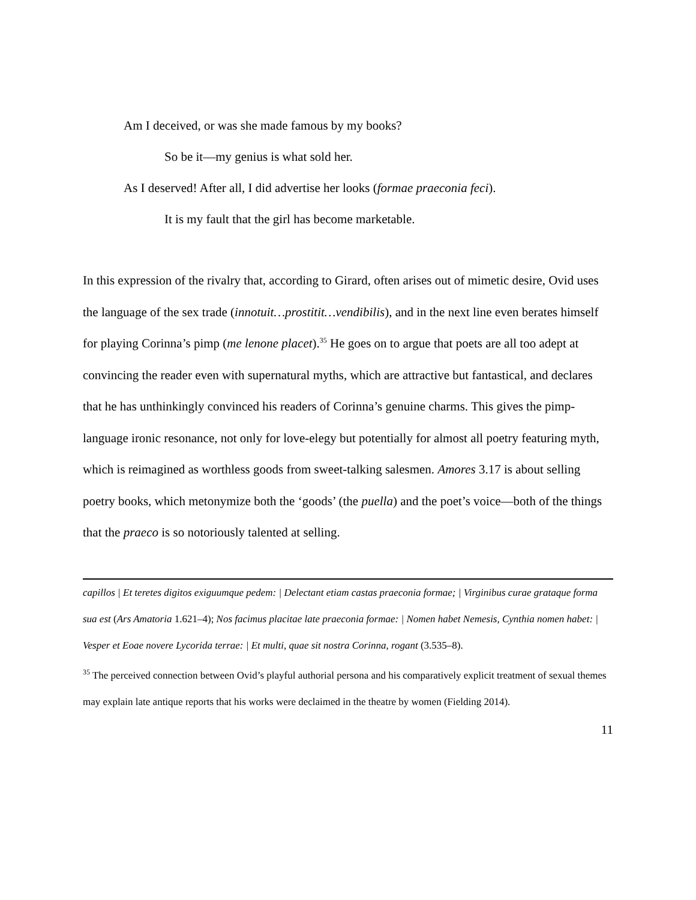Am I deceived, or was she made famous by my books?
So be it—my genius is what sold her.
As I deserved! After all, I did advertise her looks (formae praeconia feci).
It is my fault that the girl has become marketable.
In this expression of the rivalry that, according to Girard, often arises out of mimetic desire, Ovid uses the language of the sex trade (innotuit…prostitit…vendibilis), and in the next line even berates himself for playing Corinna’s pimp (me lenone placet).<sup>35</sup> He goes on to argue that poets are all too adept at convincing the reader even with supernatural myths, which are attractive but fantastical, and declares that he has unthinkingly convinced his readers of Corinna’s genuine charms. This gives the pimp-language ironic resonance, not only for love-elegy but potentially for almost all poetry featuring myth, which is reimagined as worthless goods from sweet-talking salesmen. Amores 3.17 is about selling poetry books, which metonymize both the ‘goods’ (the puella) and the poet’s voice—both of the things that the praeco is so notoriously talented at selling.
capillos | Et teretes digitos exiguumque pedem: | Delectant etiam castas praeconia formae; | Virginibus curae grataque forma sua est (Ars Amatoria 1.621–4); Nos facimus placitae late praeconia formae: | Nomen habet Nemesis, Cynthia nomen habet: | Vesper et Eoae novere Lycorida terrae: | Et multi, quae sit nostra Corinna, rogant (3.535–8).
<sup>35</sup> The perceived connection between Ovid’s playful authorial persona and his comparatively explicit treatment of sexual themes may explain late antique reports that his works were declaimed in the theatre by women (Fielding 2014).
11